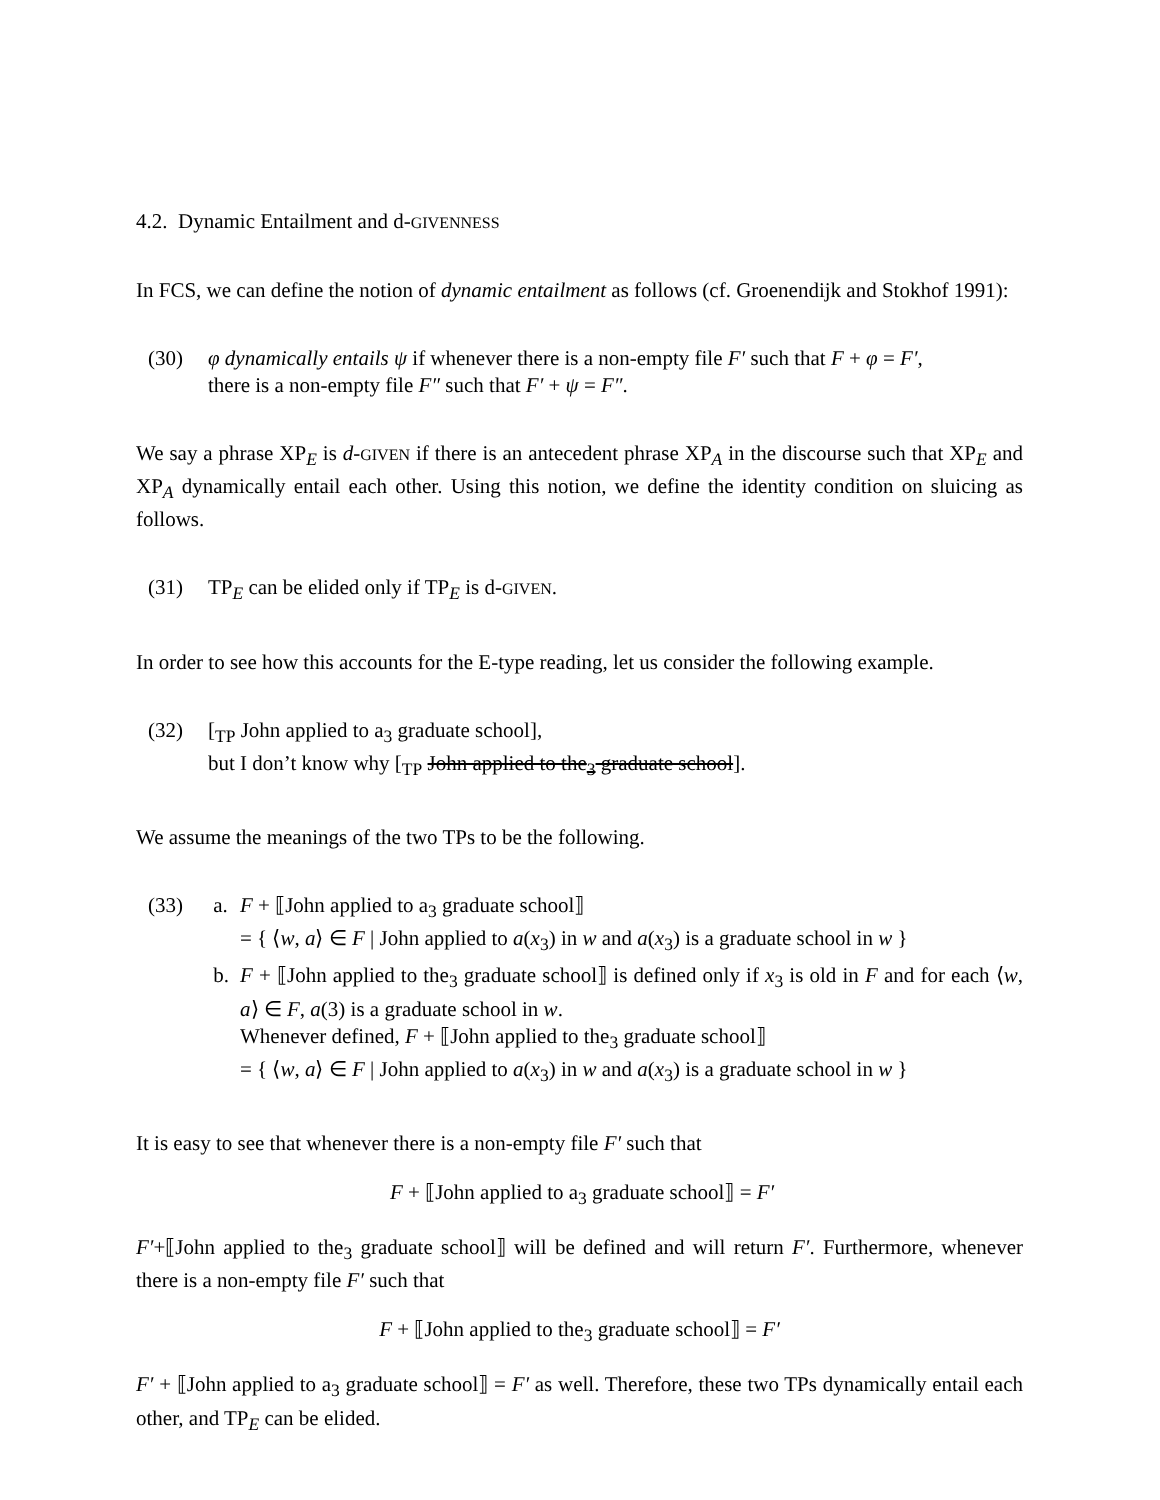4.2. Dynamic Entailment and d-GIVENNESS
In FCS, we can define the notion of dynamic entailment as follows (cf. Groenendijk and Stokhof 1991):
(30) φ dynamically entails ψ if whenever there is a non-empty file F′ such that F + φ = F′,
there is a non-empty file F″ such that F′ + ψ = F″.
We say a phrase XP<sub>E</sub> is d-GIVEN if there is an antecedent phrase XP<sub>A</sub> in the discourse such that XP<sub>E</sub> and XP<sub>A</sub> dynamically entail each other. Using this notion, we define the identity condition on sluicing as follows.
(31) TP<sub>E</sub> can be elided only if TP<sub>E</sub> is d-GIVEN.
In order to see how this accounts for the E-type reading, let us consider the following example.
(32) [<sub>TP</sub> John applied to a<sub>3</sub> graduate school],
but I don’t know why [<sub>TP</sub> John applied to the<sub>3</sub> graduate school].
We assume the meanings of the two TPs to be the following.
(33) a. F + ⟦John applied to a<sub>3</sub> graduate school⟧
= { ⟨w, a⟩ ∈ F | John applied to a(x<sub>3</sub>) in w and a(x<sub>3</sub>) is a graduate school in w }
b. F + ⟦John applied to the<sub>3</sub> graduate school⟧ is defined only if x<sub>3</sub> is old in F and for each ⟨w, a⟩ ∈ F, a(3) is a graduate school in w.
Whenever defined, F + ⟦John applied to the<sub>3</sub> graduate school⟧
= { ⟨w, a⟩ ∈ F | John applied to a(x<sub>3</sub>) in w and a(x<sub>3</sub>) is a graduate school in w }
It is easy to see that whenever there is a non-empty file F′ such that
F + ⟦John applied to a<sub>3</sub> graduate school⟧ = F′
F′+⟦John applied to the<sub>3</sub> graduate school⟧ will be defined and will return F′. Furthermore, whenever there is a non-empty file F′ such that
F + ⟦John applied to the<sub>3</sub> graduate school⟧ = F′
F′ + ⟦John applied to a<sub>3</sub> graduate school⟧ = F′ as well. Therefore, these two TPs dynamically entail each other, and TP<sub>E</sub> can be elided.